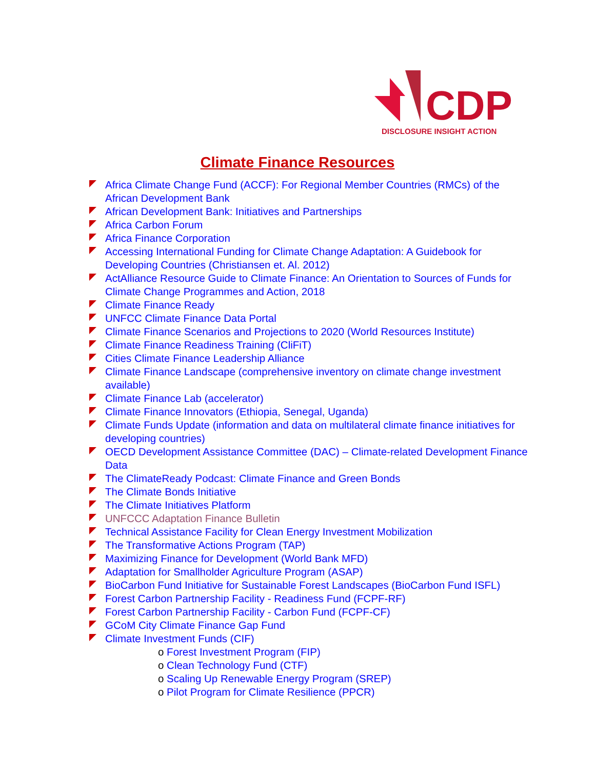CDP
DISCLOSURE INSIGHT ACTION
Climate Finance Resources
Africa Climate Change Fund (ACCF): For Regional Member Countries (RMCs) of the African Development Bank
African Development Bank: Initiatives and Partnerships
Africa Carbon Forum
Africa Finance Corporation
Accessing International Funding for Climate Change Adaptation: A Guidebook for Developing Countries (Christiansen et. Al. 2012)
ActAlliance Resource Guide to Climate Finance: An Orientation to Sources of Funds for Climate Change Programmes and Action, 2018
Climate Finance Ready
UNFCC Climate Finance Data Portal
Climate Finance Scenarios and Projections to 2020 (World Resources Institute)
Climate Finance Readiness Training (CliFiT)
Cities Climate Finance Leadership Alliance
Climate Finance Landscape (comprehensive inventory on climate change investment available)
Climate Finance Lab (accelerator)
Climate Finance Innovators (Ethiopia, Senegal, Uganda)
Climate Funds Update (information and data on multilateral climate finance initiatives for developing countries)
OECD Development Assistance Committee (DAC) – Climate-related Development Finance Data
The ClimateReady Podcast: Climate Finance and Green Bonds
The Climate Bonds Initiative
The Climate Initiatives Platform
UNFCCC Adaptation Finance Bulletin
Technical Assistance Facility for Clean Energy Investment Mobilization
The Transformative Actions Program (TAP)
Maximizing Finance for Development (World Bank MFD)
Adaptation for Smallholder Agriculture Program (ASAP)
BioCarbon Fund Initiative for Sustainable Forest Landscapes (BioCarbon Fund ISFL)
Forest Carbon Partnership Facility - Readiness Fund (FCPF-RF)
Forest Carbon Partnership Facility - Carbon Fund (FCPF-CF)
GCoM City Climate Finance Gap Fund
Climate Investment Funds (CIF)
o Forest Investment Program (FIP)
o Clean Technology Fund (CTF)
o Scaling Up Renewable Energy Program (SREP)
o Pilot Program for Climate Resilience (PPCR)